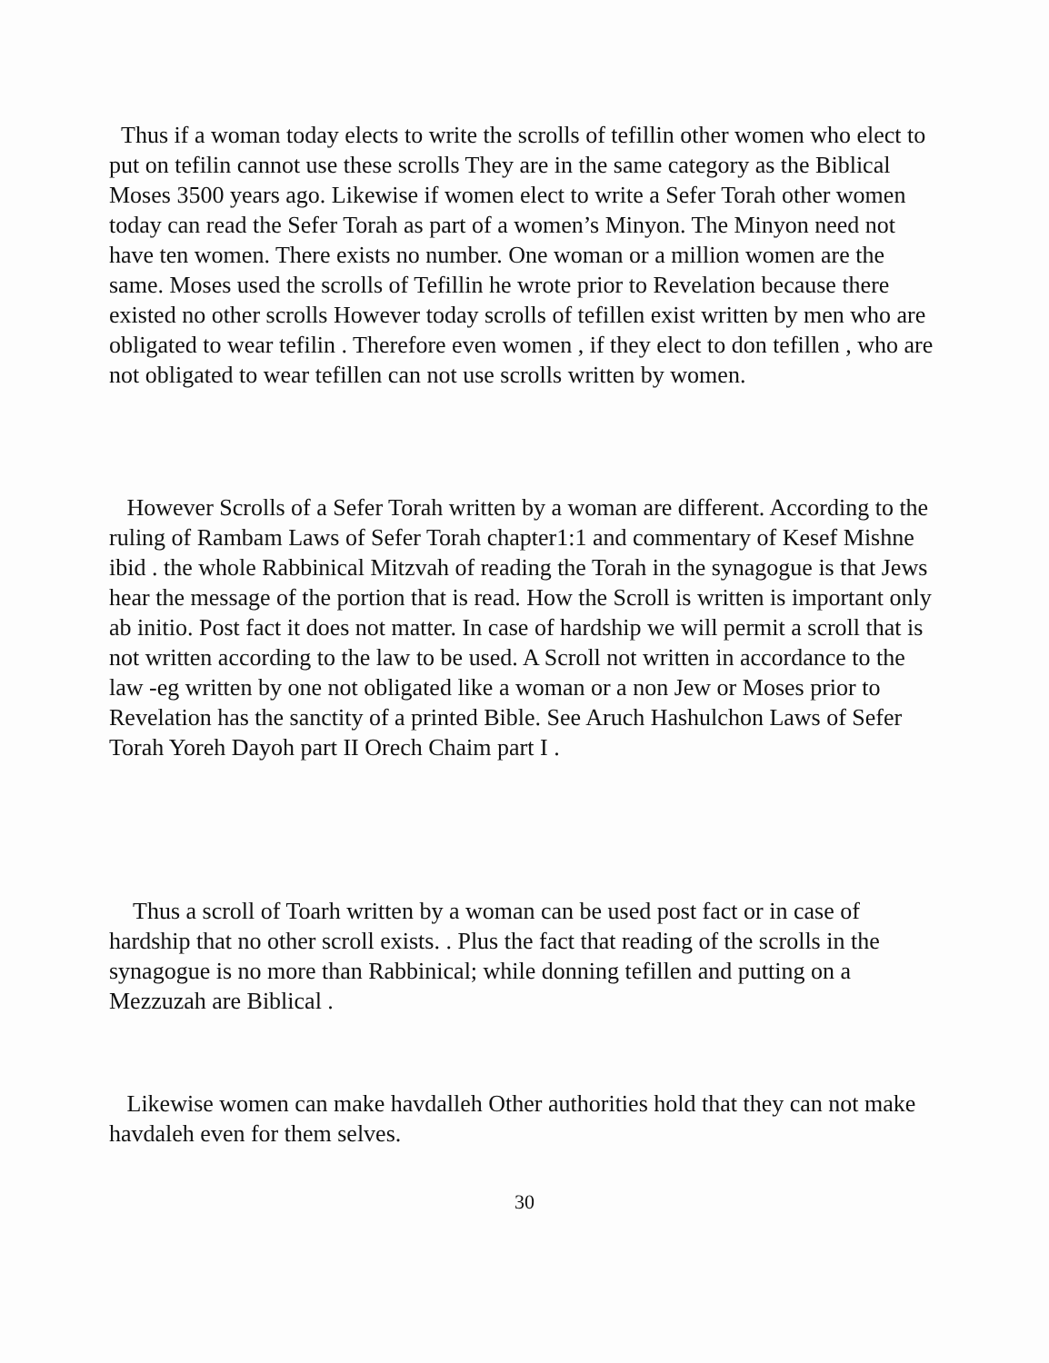Thus if a woman today elects to write the scrolls of tefillin other women who elect to put on tefilin cannot use these scrolls They are in the same category as the Biblical Moses 3500 years ago. Likewise if women elect to write a Sefer Torah other women today can read the Sefer Torah as part of a women’s Minyon. The Minyon need not have ten women. There exists no number. One woman or a million women are the same. Moses used the scrolls of Tefillin he wrote prior to Revelation because there existed no other scrolls However today scrolls of tefillen exist written by men who are obligated to wear tefilin . Therefore even women , if they elect to don tefillen , who are not obligated to wear tefillen can not use scrolls written by women.
However Scrolls of a Sefer Torah written by a woman are different. According to the ruling of Rambam Laws of Sefer Torah chapter1:1 and commentary of Kesef Mishne ibid . the whole Rabbinical Mitzvah of reading the Torah in the synagogue is that Jews hear the message of the portion that is read. How the Scroll is written is important only ab initio. Post fact it does not matter. In case of hardship we will permit a scroll that is not written according to the law to be used. A Scroll not written in accordance to the law -eg written by one not obligated like a woman or a non Jew or Moses prior to Revelation has the sanctity of a printed Bible. See Aruch Hashulchon Laws of Sefer Torah Yoreh Dayoh part II Orech Chaim part I .
Thus a scroll of Toarh written by a woman can be used post fact or in case of hardship that no other scroll exists. . Plus the fact that reading of the scrolls in the synagogue is no more than Rabbinical; while donning tefillen and putting on a Mezzuzah are Biblical .
Likewise women can make havdalleh Other authorities hold that they can not make havdaleh even for them selves.
30